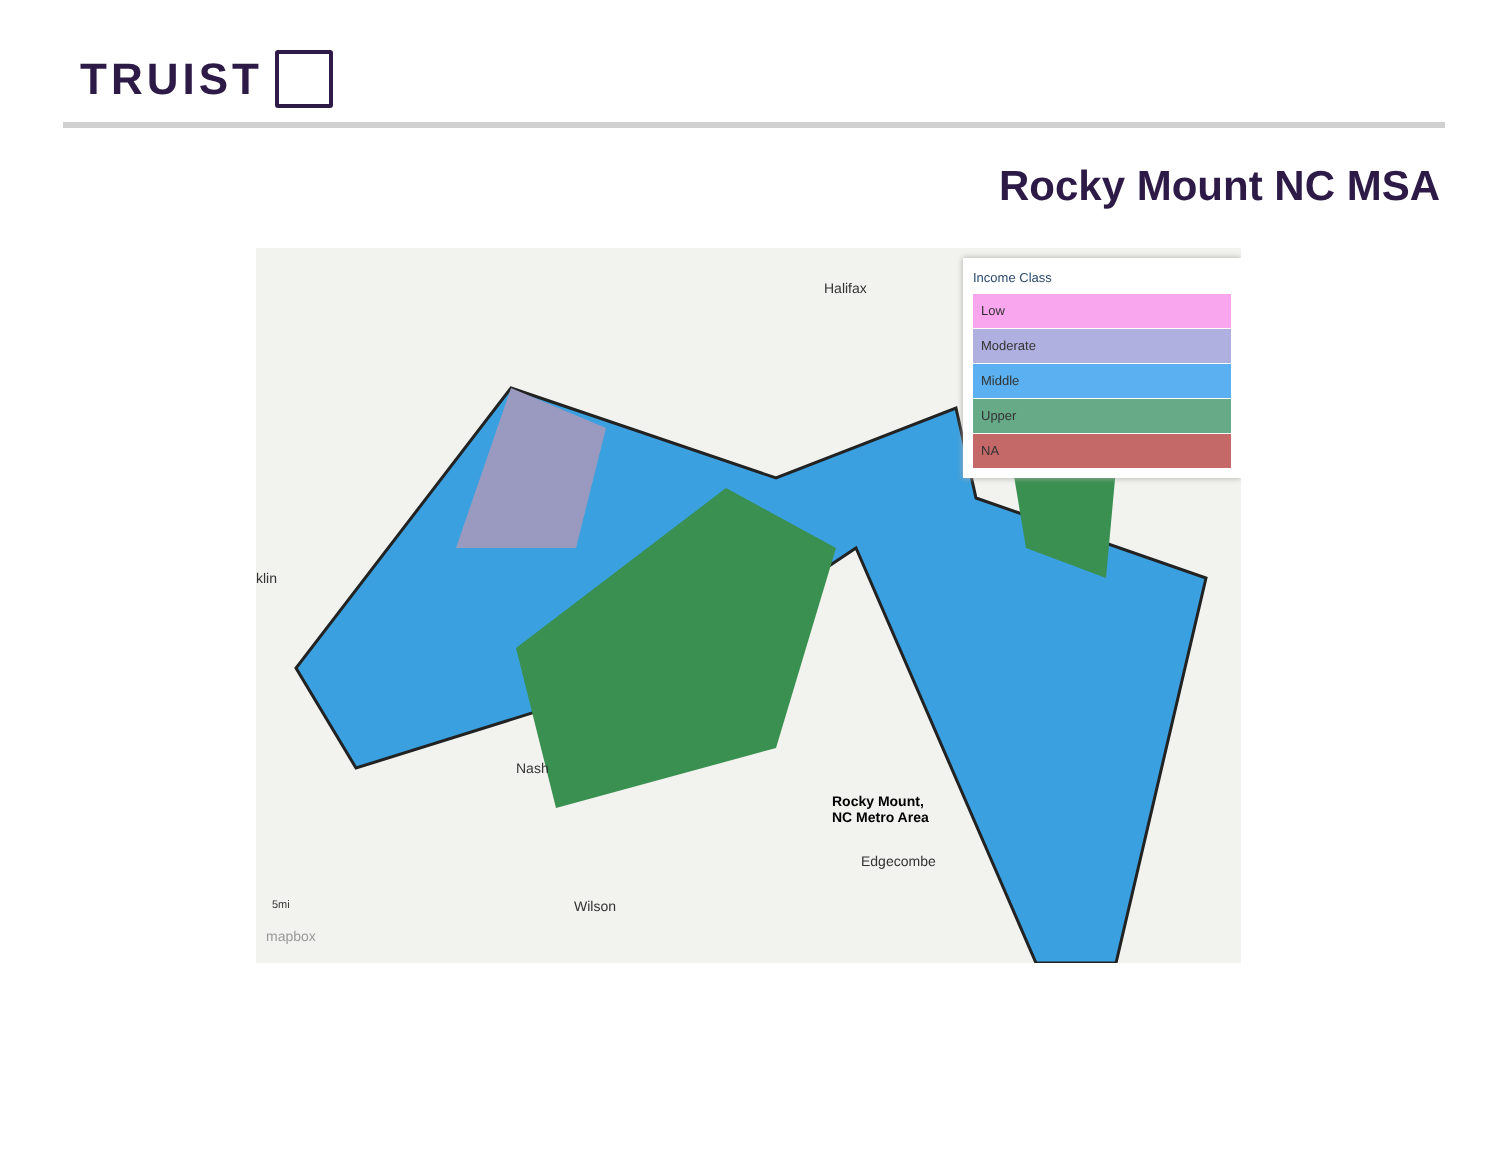TRUIST
Rocky Mount NC MSA
Halifax
klin
Nash
Rocky Mount,
NC Metro Area
Edgecombe
Wilson
5mi
mapbox
Income Class
Low
Moderate
Middle
Upper
NA